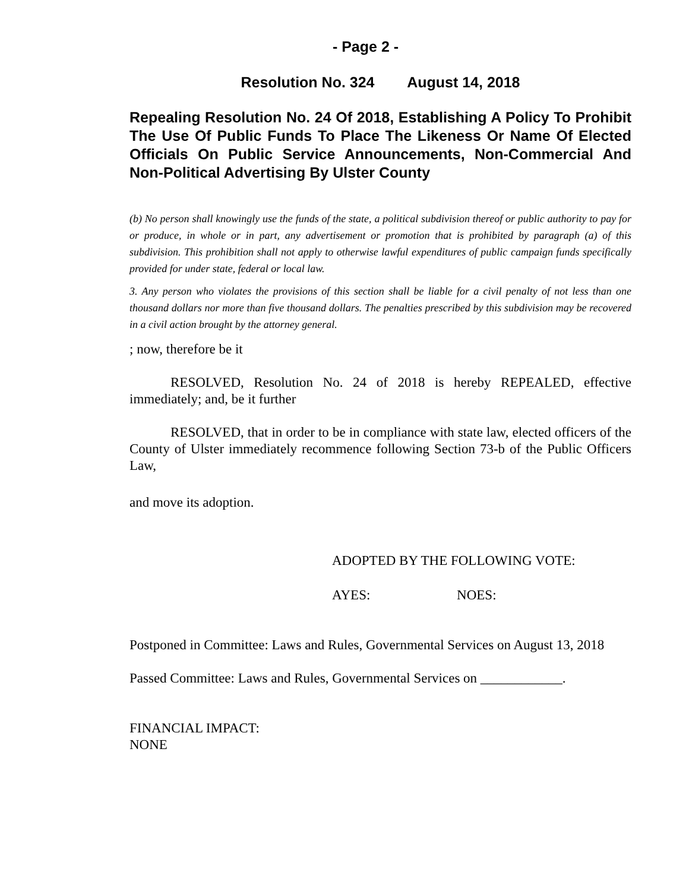- Page 2 -
Resolution No. 324 August 14, 2018
Repealing Resolution No. 24 Of 2018, Establishing A Policy To Prohibit The Use Of Public Funds To Place The Likeness Or Name Of Elected Officials On Public Service Announcements, Non-Commercial And Non-Political Advertising By Ulster County
(b) No person shall knowingly use the funds of the state, a political subdivision thereof or public authority to pay for or produce, in whole or in part, any advertisement or promotion that is prohibited by paragraph (a) of this subdivision. This prohibition shall not apply to otherwise lawful expenditures of public campaign funds specifically provided for under state, federal or local law.
3. Any person who violates the provisions of this section shall be liable for a civil penalty of not less than one thousand dollars nor more than five thousand dollars. The penalties prescribed by this subdivision may be recovered in a civil action brought by the attorney general.
; now, therefore be it
RESOLVED, Resolution No. 24 of 2018 is hereby REPEALED, effective immediately; and, be it further
RESOLVED, that in order to be in compliance with state law, elected officers of the County of Ulster immediately recommence following Section 73-b of the Public Officers Law,
and move its adoption.
ADOPTED BY THE FOLLOWING VOTE:
AYES: NOES:
Postponed in Committee: Laws and Rules, Governmental Services on August 13, 2018
Passed Committee: Laws and Rules, Governmental Services on ____________.
FINANCIAL IMPACT:
NONE